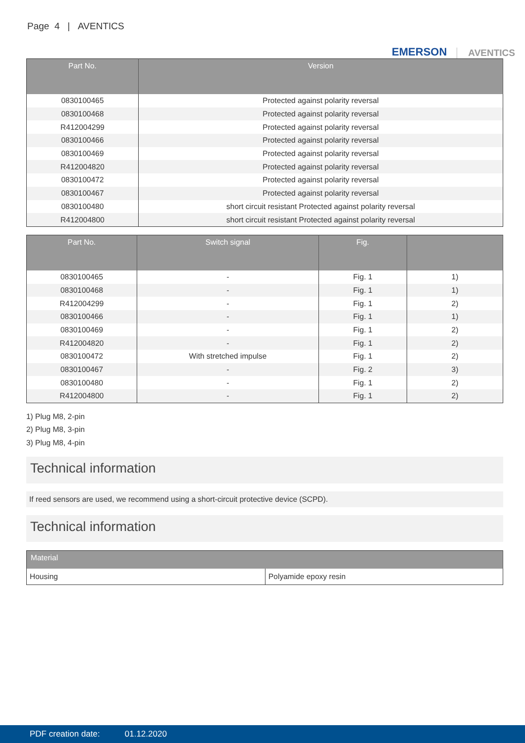Page 4 | AVENTICS
EMERSON AVENTICS
| Part No. | Version |
| --- | --- |
| 0830100465 | Protected against polarity reversal |
| 0830100468 | Protected against polarity reversal |
| R412004299 | Protected against polarity reversal |
| 0830100466 | Protected against polarity reversal |
| 0830100469 | Protected against polarity reversal |
| R412004820 | Protected against polarity reversal |
| 0830100472 | Protected against polarity reversal |
| 0830100467 | Protected against polarity reversal |
| 0830100480 | short circuit resistant Protected against polarity reversal |
| R412004800 | short circuit resistant Protected against polarity reversal |
| Part No. | Switch signal | Fig. | |
| --- | --- | --- | --- |
| 0830100465 | - | Fig. 1 | 1) |
| 0830100468 | - | Fig. 1 | 1) |
| R412004299 | - | Fig. 1 | 2) |
| 0830100466 | - | Fig. 1 | 1) |
| 0830100469 | - | Fig. 1 | 2) |
| R412004820 | - | Fig. 1 | 2) |
| 0830100472 | With stretched impulse | Fig. 1 | 2) |
| 0830100467 | - | Fig. 2 | 3) |
| 0830100480 | - | Fig. 1 | 2) |
| R412004800 | - | Fig. 1 | 2) |
1) Plug M8, 2-pin
2) Plug M8, 3-pin
3) Plug M8, 4-pin
Technical information
If reed sensors are used, we recommend using a short-circuit protective device (SCPD).
Technical information
| Material | |
| --- | --- |
| Housing | Polyamide epoxy resin |
PDF creation date: 01.12.2020